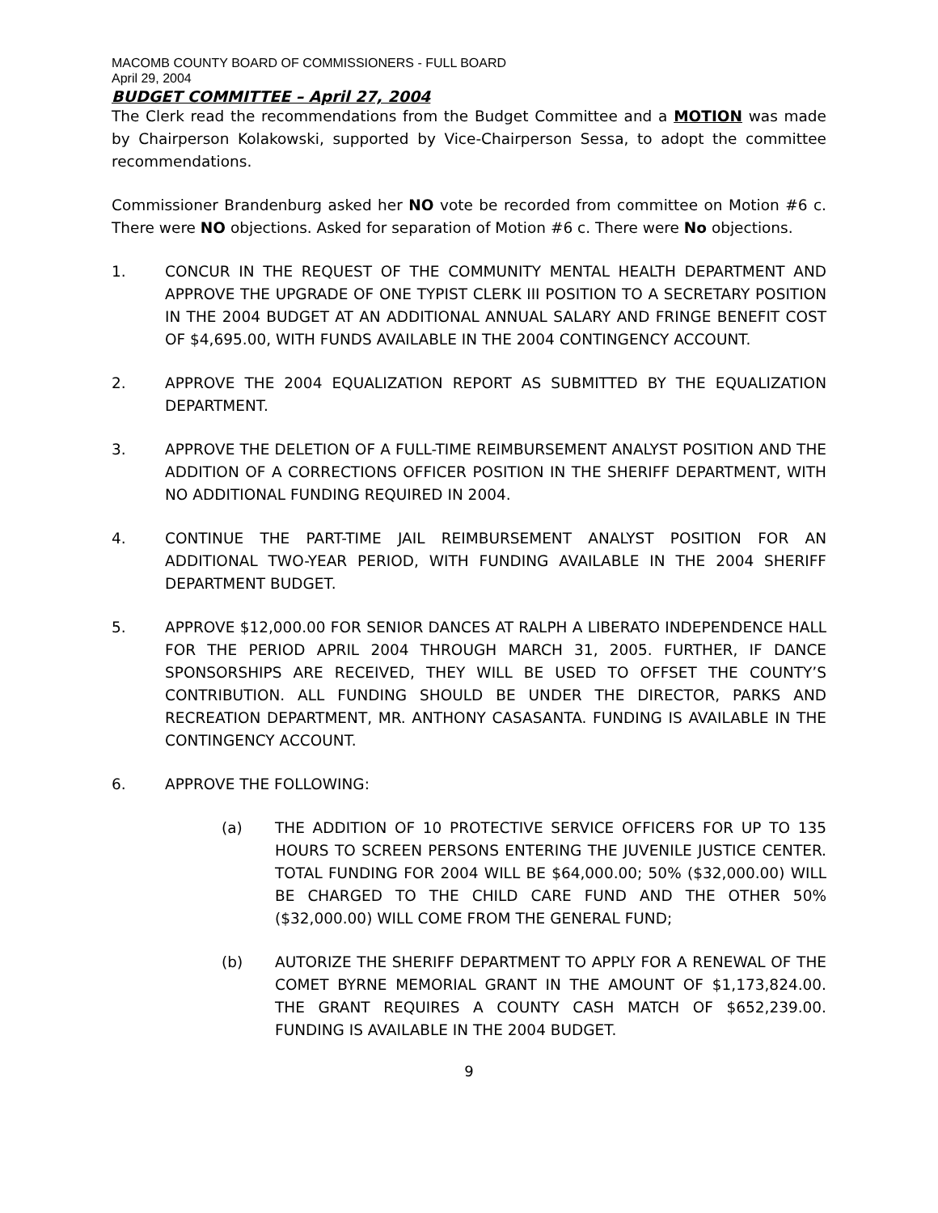MACOMB COUNTY BOARD OF COMMISSIONERS - FULL BOARD
April 29, 2004
BUDGET COMMITTEE – April 27, 2004
The Clerk read the recommendations from the Budget Committee and a MOTION was made by Chairperson Kolakowski, supported by Vice-Chairperson Sessa, to adopt the committee recommendations.
Commissioner Brandenburg asked her NO vote be recorded from committee on Motion #6 c. There were NO objections. Asked for separation of Motion #6 c. There were No objections.
1. CONCUR IN THE REQUEST OF THE COMMUNITY MENTAL HEALTH DEPARTMENT AND APPROVE THE UPGRADE OF ONE TYPIST CLERK III POSITION TO A SECRETARY POSITION IN THE 2004 BUDGET AT AN ADDITIONAL ANNUAL SALARY AND FRINGE BENEFIT COST OF $4,695.00, WITH FUNDS AVAILABLE IN THE 2004 CONTINGENCY ACCOUNT.
2. APPROVE THE 2004 EQUALIZATION REPORT AS SUBMITTED BY THE EQUALIZATION DEPARTMENT.
3. APPROVE THE DELETION OF A FULL-TIME REIMBURSEMENT ANALYST POSITION AND THE ADDITION OF A CORRECTIONS OFFICER POSITION IN THE SHERIFF DEPARTMENT, WITH NO ADDITIONAL FUNDING REQUIRED IN 2004.
4. CONTINUE THE PART-TIME JAIL REIMBURSEMENT ANALYST POSITION FOR AN ADDITIONAL TWO-YEAR PERIOD, WITH FUNDING AVAILABLE IN THE 2004 SHERIFF DEPARTMENT BUDGET.
5. APPROVE $12,000.00 FOR SENIOR DANCES AT RALPH A LIBERATO INDEPENDENCE HALL FOR THE PERIOD APRIL 2004 THROUGH MARCH 31, 2005. FURTHER, IF DANCE SPONSORSHIPS ARE RECEIVED, THEY WILL BE USED TO OFFSET THE COUNTY’S CONTRIBUTION. ALL FUNDING SHOULD BE UNDER THE DIRECTOR, PARKS AND RECREATION DEPARTMENT, MR. ANTHONY CASASANTA. FUNDING IS AVAILABLE IN THE CONTINGENCY ACCOUNT.
6. APPROVE THE FOLLOWING:
(a) THE ADDITION OF 10 PROTECTIVE SERVICE OFFICERS FOR UP TO 135 HOURS TO SCREEN PERSONS ENTERING THE JUVENILE JUSTICE CENTER. TOTAL FUNDING FOR 2004 WILL BE $64,000.00; 50% ($32,000.00) WILL BE CHARGED TO THE CHILD CARE FUND AND THE OTHER 50% ($32,000.00) WILL COME FROM THE GENERAL FUND;
(b) AUTORIZE THE SHERIFF DEPARTMENT TO APPLY FOR A RENEWAL OF THE COMET BYRNE MEMORIAL GRANT IN THE AMOUNT OF $1,173,824.00. THE GRANT REQUIRES A COUNTY CASH MATCH OF $652,239.00. FUNDING IS AVAILABLE IN THE 2004 BUDGET.
9